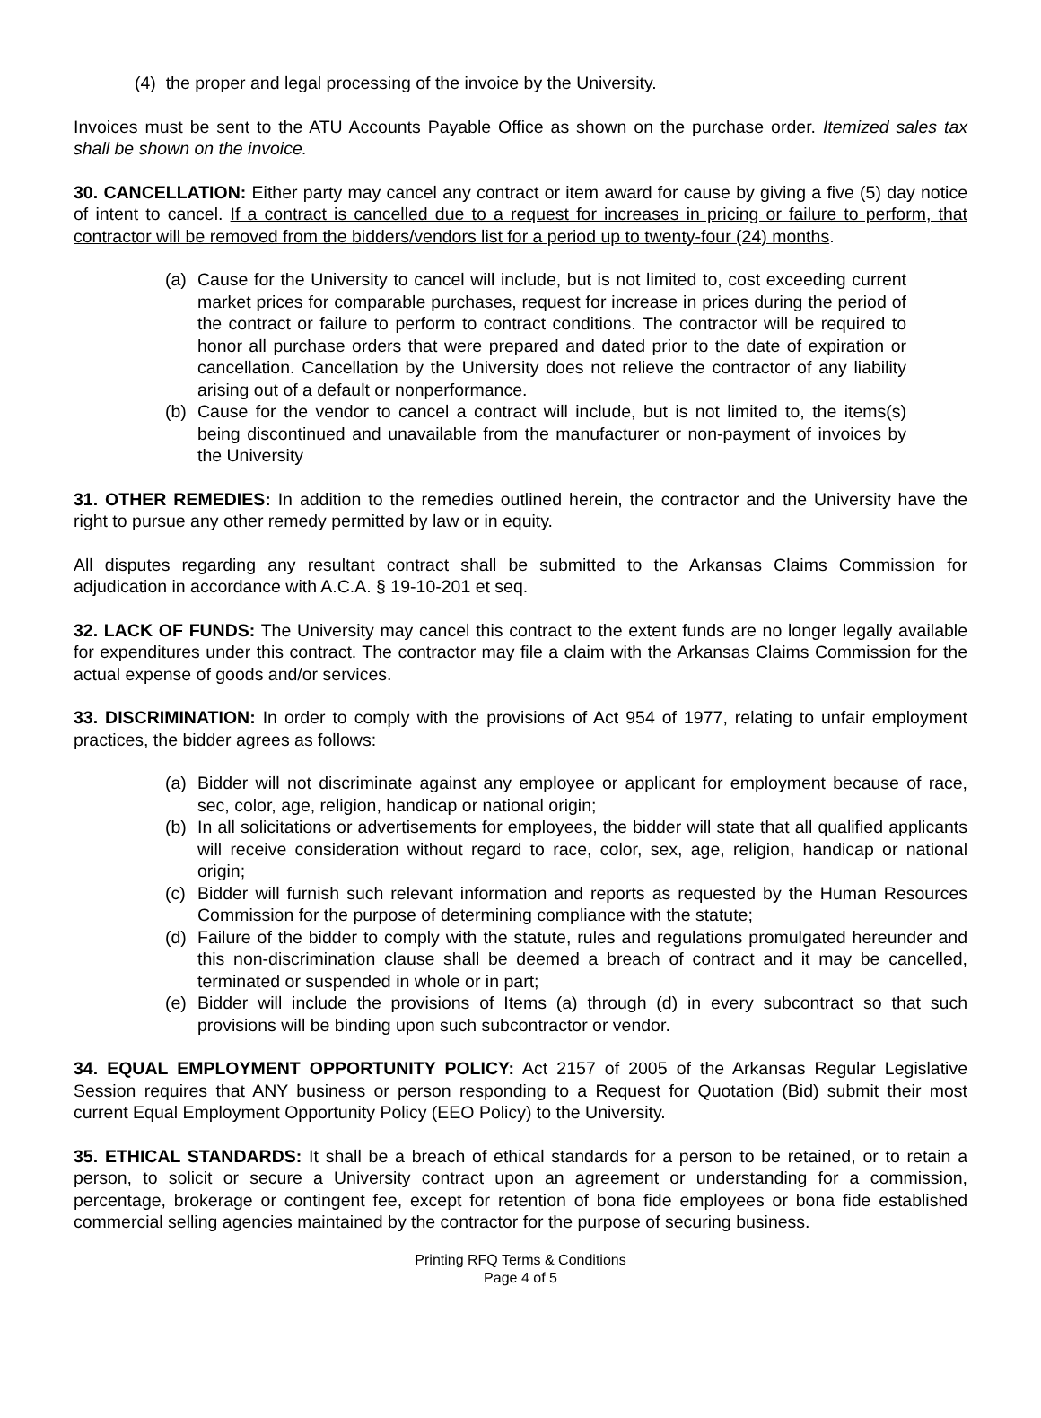(4) the proper and legal processing of the invoice by the University.
Invoices must be sent to the ATU Accounts Payable Office as shown on the purchase order. Itemized sales tax shall be shown on the invoice.
30. CANCELLATION: Either party may cancel any contract or item award for cause by giving a five (5) day notice of intent to cancel. If a contract is cancelled due to a request for increases in pricing or failure to perform, that contractor will be removed from the bidders/vendors list for a period up to twenty-four (24) months.
(a) Cause for the University to cancel will include, but is not limited to, cost exceeding current market prices for comparable purchases, request for increase in prices during the period of the contract or failure to perform to contract conditions. The contractor will be required to honor all purchase orders that were prepared and dated prior to the date of expiration or cancellation. Cancellation by the University does not relieve the contractor of any liability arising out of a default or nonperformance.
(b) Cause for the vendor to cancel a contract will include, but is not limited to, the items(s) being discontinued and unavailable from the manufacturer or non-payment of invoices by the University
31. OTHER REMEDIES: In addition to the remedies outlined herein, the contractor and the University have the right to pursue any other remedy permitted by law or in equity.
All disputes regarding any resultant contract shall be submitted to the Arkansas Claims Commission for adjudication in accordance with A.C.A. § 19-10-201 et seq.
32. LACK OF FUNDS: The University may cancel this contract to the extent funds are no longer legally available for expenditures under this contract. The contractor may file a claim with the Arkansas Claims Commission for the actual expense of goods and/or services.
33. DISCRIMINATION: In order to comply with the provisions of Act 954 of 1977, relating to unfair employment practices, the bidder agrees as follows:
(a) Bidder will not discriminate against any employee or applicant for employment because of race, sec, color, age, religion, handicap or national origin;
(b) In all solicitations or advertisements for employees, the bidder will state that all qualified applicants will receive consideration without regard to race, color, sex, age, religion, handicap or national origin;
(c) Bidder will furnish such relevant information and reports as requested by the Human Resources Commission for the purpose of determining compliance with the statute;
(d) Failure of the bidder to comply with the statute, rules and regulations promulgated hereunder and this non-discrimination clause shall be deemed a breach of contract and it may be cancelled, terminated or suspended in whole or in part;
(e) Bidder will include the provisions of Items (a) through (d) in every subcontract so that such provisions will be binding upon such subcontractor or vendor.
34. EQUAL EMPLOYMENT OPPORTUNITY POLICY: Act 2157 of 2005 of the Arkansas Regular Legislative Session requires that ANY business or person responding to a Request for Quotation (Bid) submit their most current Equal Employment Opportunity Policy (EEO Policy) to the University.
35. ETHICAL STANDARDS: It shall be a breach of ethical standards for a person to be retained, or to retain a person, to solicit or secure a University contract upon an agreement or understanding for a commission, percentage, brokerage or contingent fee, except for retention of bona fide employees or bona fide established commercial selling agencies maintained by the contractor for the purpose of securing business.
Printing RFQ Terms & Conditions
Page 4 of 5